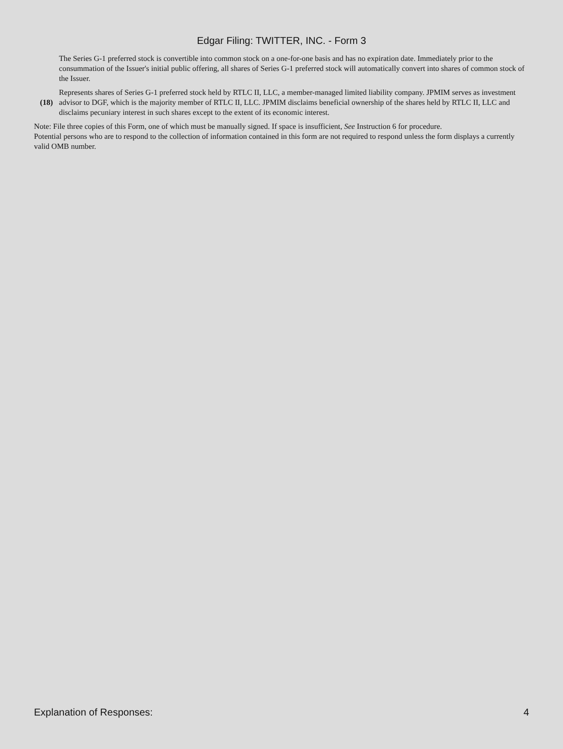Edgar Filing: TWITTER, INC. - Form 3
The Series G-1 preferred stock is convertible into common stock on a one-for-one basis and has no expiration date. Immediately prior to the consummation of the Issuer's initial public offering, all shares of Series G-1 preferred stock will automatically convert into shares of common stock of the Issuer.
(18) Represents shares of Series G-1 preferred stock held by RTLC II, LLC, a member-managed limited liability company. JPMIM serves as investment advisor to DGF, which is the majority member of RTLC II, LLC. JPMIM disclaims beneficial ownership of the shares held by RTLC II, LLC and disclaims pecuniary interest in such shares except to the extent of its economic interest.
Note: File three copies of this Form, one of which must be manually signed. If space is insufficient, See Instruction 6 for procedure.
Potential persons who are to respond to the collection of information contained in this form are not required to respond unless the form displays a currently valid OMB number.
Explanation of Responses: 4